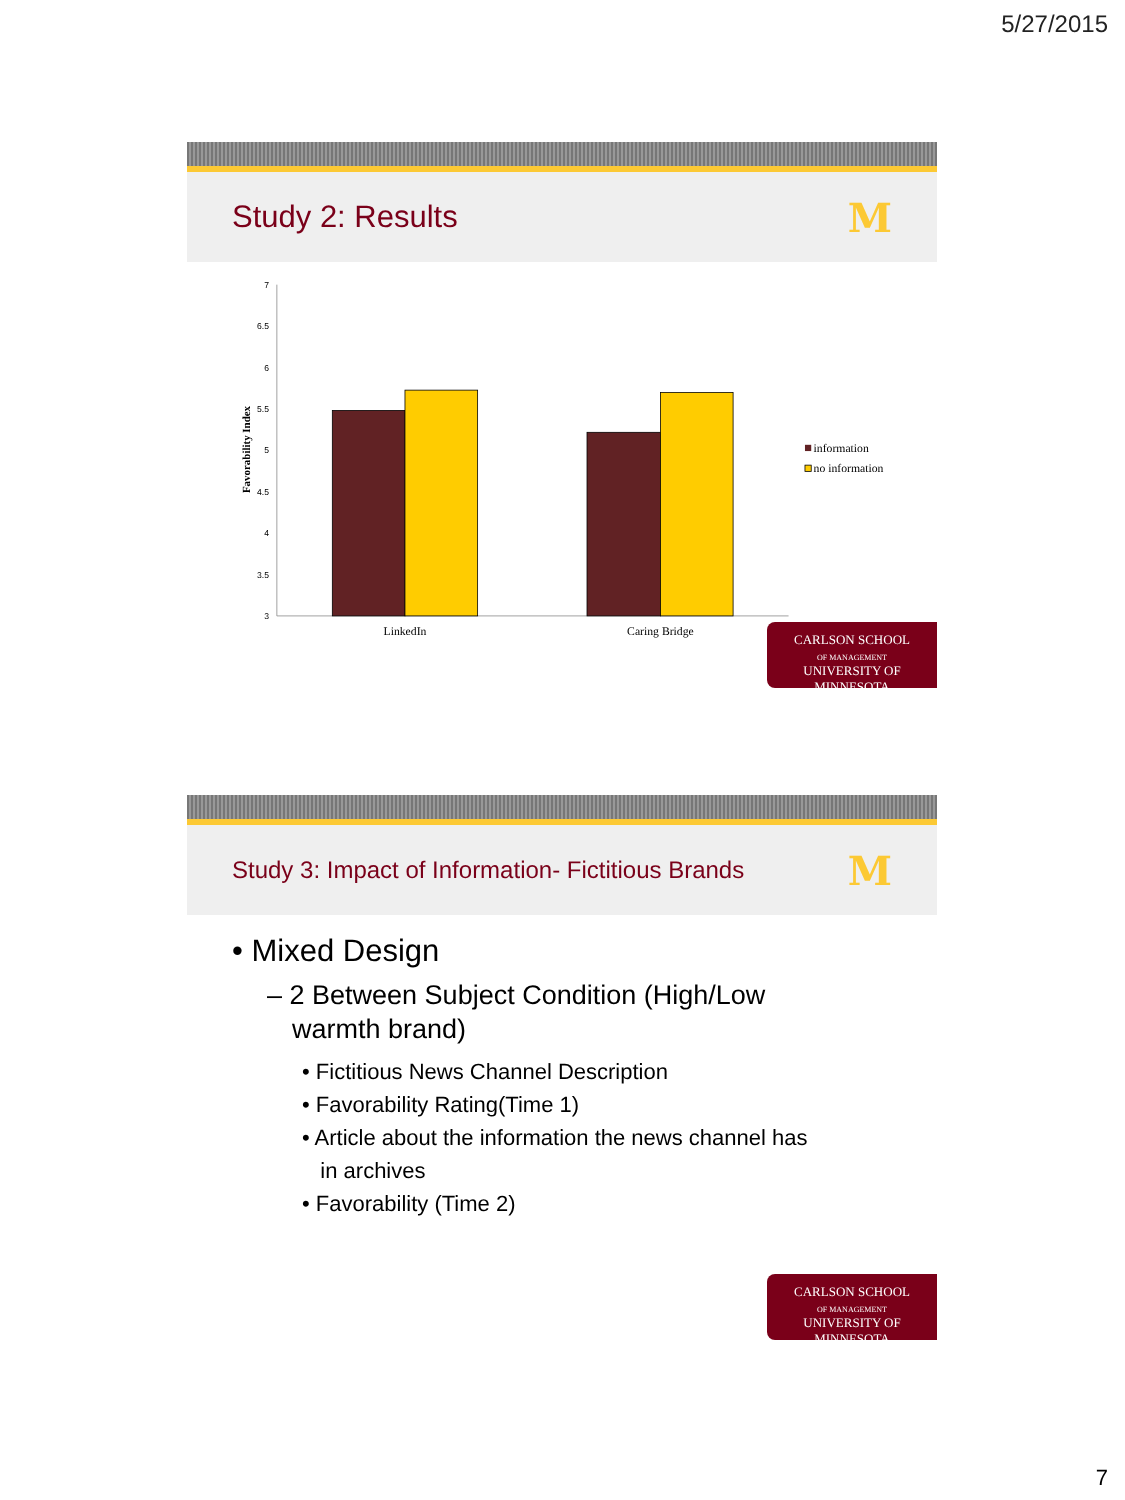5/27/2015
Study 2: Results
M
7
6.5
6
5.5
5
4.5
4
3.5
3
Favorability Index
LinkedIn
Caring Bridge
information
no information
CARLSON SCHOOL
OF MANAGEMENT
UNIVERSITY OF MINNESOTA
Study 3: Impact of Information- Fictitious Brands
M
• Mixed Design
– 2 Between Subject Condition (High/Low
warmth brand)
• Fictitious News Channel Description
• Favorability Rating(Time 1)
• Article about the information the news channel has
in archives
• Favorability (Time 2)
CARLSON SCHOOL
OF MANAGEMENT
UNIVERSITY OF MINNESOTA
7